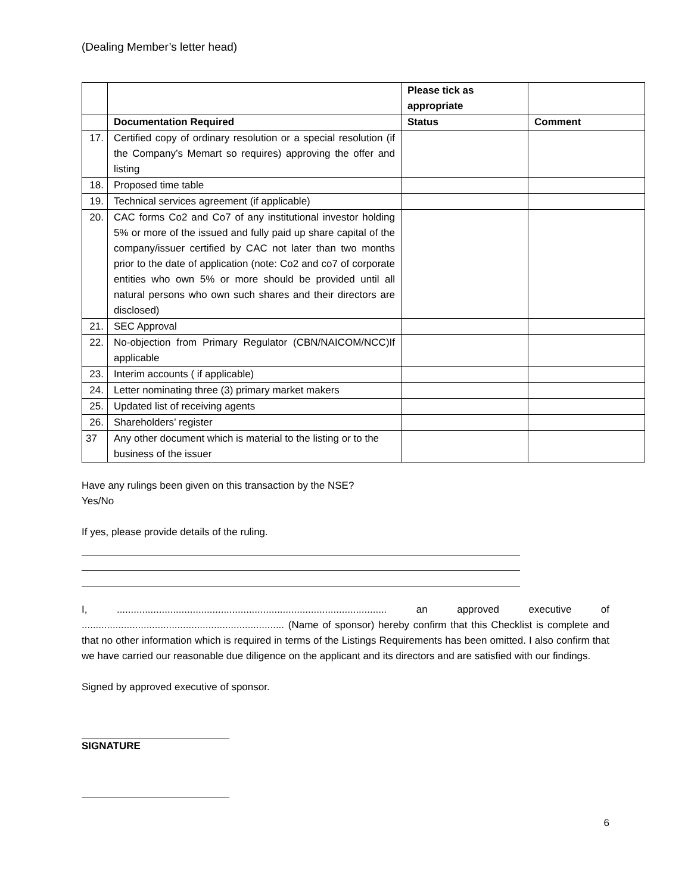(Dealing Member’s letter head)
| | | Please tick as appropriate | |
| | Documentation Required | Status | Comment |
| 17. | Certified copy of ordinary resolution or a special resolution (if the Company’s Memart so requires) approving the offer and listing | | |
| 18. | Proposed time table | | |
| 19. | Technical services agreement (if applicable) | | |
| 20. | CAC forms Co2 and Co7 of any institutional investor holding 5% or more of the issued and fully paid up share capital of the company/issuer certified by CAC not later than two months prior to the date of application (note: Co2 and co7 of corporate entities who own 5% or more should be provided until all natural persons who own such shares and their directors are disclosed) | | |
| 21. | SEC Approval | | |
| 22. | No-objection from Primary Regulator (CBN/NAICOM/NCC)If applicable | | |
| 23. | Interim accounts ( if applicable) | | |
| 24. | Letter nominating three (3) primary market makers | | |
| 25. | Updated list of receiving agents | | |
| 26. | Shareholders’ register | | |
| 37 | Any other document which is material to the listing or to the business of the issuer | | |
Have any rulings been given on this transaction by the NSE?
Yes/No
If yes, please provide details of the ruling.
I, ................................................................................................ an approved executive of ........................................................................ (Name of sponsor) hereby confirm that this Checklist is complete and that no other information which is required in terms of the Listings Requirements has been omitted. I also confirm that we have carried our reasonable due diligence on the applicant and its directors and are satisfied with our findings.
Signed by approved executive of sponsor.
SIGNATURE
6